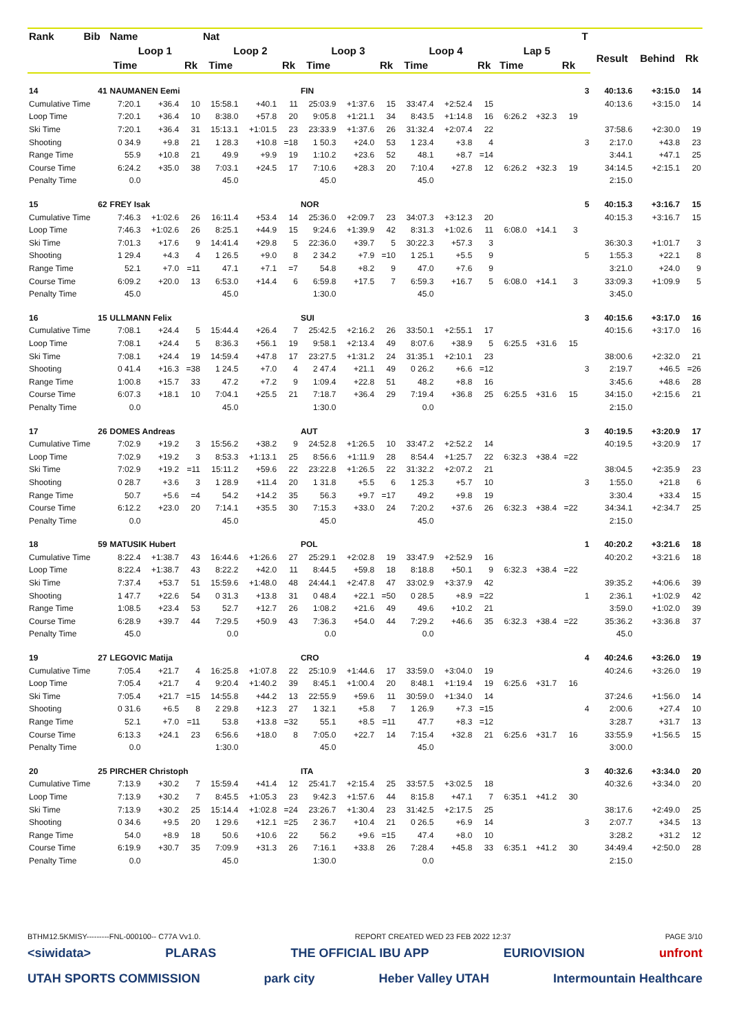| Rank | Bib | Name | | | Nat | | | | | | | | | | | | T | | | |
| --- | --- | --- | --- | --- | --- | --- | --- | --- | --- | --- | --- | --- | --- | --- | --- | --- | --- | --- | --- | --- |
| | | Loop 1 | | | Loop 2 | | | Loop 3 | | | Loop 4 | | | Lap 5 | | | | Result | Behind | Rk |
| | | Time | | Rk | Time | | Rk | Time | | Rk | Time | | Rk | Time | | Rk | | | | |
| 14 | 41 | NAUMANEN Eemi | | | | | | FIN | | | | | | | | | 3 | 40:13.6 | +3:15.0 | 14 |
| Cumulative Time | | 7:20.1 | +36.4 | 10 | 15:58.1 | +40.1 | 11 | 25:03.9 | +1:37.6 | 15 | 33:47.4 | +2:52.4 | 15 | | | | | 40:13.6 | +3:15.0 | 14 |
| Loop Time | | 7:20.1 | +36.4 | 10 | 8:38.0 | +57.8 | 20 | 9:05.8 | +1:21.1 | 34 | 8:43.5 | +1:14.8 | 16 | 6:26.2 | +32.3 | 19 | | | | |
| Ski Time | | 7:20.1 | +36.4 | 31 | 15:13.1 | +1:01.5 | 23 | 23:33.9 | +1:37.6 | 26 | 31:32.4 | +2:07.4 | 22 | | | | | 37:58.6 | +2:30.0 | 19 |
| Shooting | | 0 34.9 | +9.8 | 21 | 1 28.3 | +10.8 | =18 | 1 50.3 | +24.0 | 53 | 1 23.4 | +3.8 | 4 | | | | 3 | 2:17.0 | +43.8 | 23 |
| Range Time | | 55.9 | +10.8 | 21 | 49.9 | +9.9 | 19 | 1:10.2 | +23.6 | 52 | 48.1 | +8.7 | =14 | | | | | 3:44.1 | +47.1 | 25 |
| Course Time | | 6:24.2 | +35.0 | 38 | 7:03.1 | +24.5 | 17 | 7:10.6 | +28.3 | 20 | 7:10.4 | +27.8 | 12 | 6:26.2 | +32.3 | 19 | | 34:14.5 | +2:15.1 | 20 |
| Penalty Time | | 0.0 | | | 45.0 | | | 45.0 | | | 45.0 | | | | | | | 2:15.0 | | |
| 15 | 62 | FREY Isak | | | | | | NOR | | | | | | | | | 5 | 40:15.3 | +3:16.7 | 15 |
| Cumulative Time | | 7:46.3 | +1:02.6 | 26 | 16:11.4 | +53.4 | 14 | 25:36.0 | +2:09.7 | 23 | 34:07.3 | +3:12.3 | 20 | | | | | 40:15.3 | +3:16.7 | 15 |
| Loop Time | | 7:46.3 | +1:02.6 | 26 | 8:25.1 | +44.9 | 15 | 9:24.6 | +1:39.9 | 42 | 8:31.3 | +1:02.6 | 11 | 6:08.0 | +14.1 | 3 | | | | |
| Ski Time | | 7:01.3 | +17.6 | 9 | 14:41.4 | +29.8 | 5 | 22:36.0 | +39.7 | 5 | 30:22.3 | +57.3 | 3 | | | | | 36:30.3 | +1:01.7 | 3 |
| Shooting | | 1 29.4 | +4.3 | 4 | 1 26.5 | +9.0 | 8 | 2 34.2 | +7.9 | =10 | 1 25.1 | +5.5 | 9 | | | | 5 | 1:55.3 | +22.1 | 8 |
| Range Time | | 52.1 | +7.0 | =11 | 47.1 | +7.1 | =7 | 54.8 | +8.2 | 9 | 47.0 | +7.6 | 9 | | | | | 3:21.0 | +24.0 | 9 |
| Course Time | | 6:09.2 | +20.0 | 13 | 6:53.0 | +14.4 | 6 | 6:59.8 | +17.5 | 7 | 6:59.3 | +16.7 | 5 | 6:08.0 | +14.1 | 3 | | 33:09.3 | +1:09.9 | 5 |
| Penalty Time | | 45.0 | | | 45.0 | | | 1:30.0 | | | 45.0 | | | | | | | 3:45.0 | | |
| 16 | 15 | ULLMANN Felix | | | | | | SUI | | | | | | | | | 3 | 40:15.6 | +3:17.0 | 16 |
| Cumulative Time | | 7:08.1 | +24.4 | 5 | 15:44.4 | +26.4 | 7 | 25:42.5 | +2:16.2 | 26 | 33:50.1 | +2:55.1 | 17 | | | | | 40:15.6 | +3:17.0 | 16 |
| Loop Time | | 7:08.1 | +24.4 | 5 | 8:36.3 | +56.1 | 19 | 9:58.1 | +2:13.4 | 49 | 8:07.6 | +38.9 | 5 | 6:25.5 | +31.6 | 15 | | | | |
| Ski Time | | 7:08.1 | +24.4 | 19 | 14:59.4 | +47.8 | 17 | 23:27.5 | +1:31.2 | 24 | 31:35.1 | +2:10.1 | 23 | | | | | 38:00.6 | +2:32.0 | 21 |
| Shooting | | 0 41.4 | +16.3 | =38 | 1 24.5 | +7.0 | 4 | 2 47.4 | +21.1 | 49 | 0 26.2 | +6.6 | =12 | | | | 3 | 2:19.7 | +46.5 | =26 |
| Range Time | | 1:00.8 | +15.7 | 33 | 47.2 | +7.2 | 9 | 1:09.4 | +22.8 | 51 | 48.2 | +8.8 | 16 | | | | | 3:45.6 | +48.6 | 28 |
| Course Time | | 6:07.3 | +18.1 | 10 | 7:04.1 | +25.5 | 21 | 7:18.7 | +36.4 | 29 | 7:19.4 | +36.8 | 25 | 6:25.5 | +31.6 | 15 | | 34:15.0 | +2:15.6 | 21 |
| Penalty Time | | 0.0 | | | 45.0 | | | 1:30.0 | | | 0.0 | | | | | | | 2:15.0 | | |
| 17 | 26 | DOMES Andreas | | | | | | AUT | | | | | | | | | 3 | 40:19.5 | +3:20.9 | 17 |
| Cumulative Time | | 7:02.9 | +19.2 | 3 | 15:56.2 | +38.2 | 9 | 24:52.8 | +1:26.5 | 10 | 33:47.2 | +2:52.2 | 14 | | | | | 40:19.5 | +3:20.9 | 17 |
| Loop Time | | 7:02.9 | +19.2 | 3 | 8:53.3 | +1:13.1 | 25 | 8:56.6 | +1:11.9 | 28 | 8:54.4 | +1:25.7 | 22 | 6:32.3 | +38.4 | =22 | | | | |
| Ski Time | | 7:02.9 | +19.2 | =11 | 15:11.2 | +59.6 | 22 | 23:22.8 | +1:26.5 | 22 | 31:32.2 | +2:07.2 | 21 | | | | | 38:04.5 | +2:35.9 | 23 |
| Shooting | | 0 28.7 | +3.6 | 3 | 1 28.9 | +11.4 | 20 | 1 31.8 | +5.5 | 6 | 1 25.3 | +5.7 | 10 | | | | 3 | 1:55.0 | +21.8 | 6 |
| Range Time | | 50.7 | +5.6 | =4 | 54.2 | +14.2 | 35 | 56.3 | +9.7 | =17 | 49.2 | +9.8 | 19 | | | | | 3:30.4 | +33.4 | 15 |
| Course Time | | 6:12.2 | +23.0 | 20 | 7:14.1 | +35.5 | 30 | 7:15.3 | +33.0 | 24 | 7:20.2 | +37.6 | 26 | 6:32.3 | +38.4 | =22 | | 34:34.1 | +2:34.7 | 25 |
| Penalty Time | | 0.0 | | | 45.0 | | | 45.0 | | | 45.0 | | | | | | | 2:15.0 | | |
| 18 | 59 | MATUSIK Hubert | | | | | | POL | | | | | | | | | 1 | 40:20.2 | +3:21.6 | 18 |
| Cumulative Time | | 8:22.4 | +1:38.7 | 43 | 16:44.6 | +1:26.6 | 27 | 25:29.1 | +2:02.8 | 19 | 33:47.9 | +2:52.9 | 16 | | | | | 40:20.2 | +3:21.6 | 18 |
| Loop Time | | 8:22.4 | +1:38.7 | 43 | 8:22.2 | +42.0 | 11 | 8:44.5 | +59.8 | 18 | 8:18.8 | +50.1 | 9 | 6:32.3 | +38.4 | =22 | | | | |
| Ski Time | | 7:37.4 | +53.7 | 51 | 15:59.6 | +1:48.0 | 48 | 24:44.1 | +2:47.8 | 47 | 33:02.9 | +3:37.9 | 42 | | | | | 39:35.2 | +4:06.6 | 39 |
| Shooting | | 1 47.7 | +22.6 | 54 | 0 31.3 | +13.8 | 31 | 0 48.4 | +22.1 | =50 | 0 28.5 | +8.9 | =22 | | | | 1 | 2:36.1 | +1:02.9 | 42 |
| Range Time | | 1:08.5 | +23.4 | 53 | 52.7 | +12.7 | 26 | 1:08.2 | +21.6 | 49 | 49.6 | +10.2 | 21 | | | | | 3:59.0 | +1:02.0 | 39 |
| Course Time | | 6:28.9 | +39.7 | 44 | 7:29.5 | +50.9 | 43 | 7:36.3 | +54.0 | 44 | 7:29.2 | +46.6 | 35 | 6:32.3 | +38.4 | =22 | | 35:36.2 | +3:36.8 | 37 |
| Penalty Time | | 45.0 | | | 0.0 | | | 0.0 | | | 0.0 | | | | | | | 45.0 | | |
| 19 | 27 | LEGOVIC Matija | | | | | | CRO | | | | | | | | | 4 | 40:24.6 | +3:26.0 | 19 |
| Cumulative Time | | 7:05.4 | +21.7 | 4 | 16:25.8 | +1:07.8 | 22 | 25:10.9 | +1:44.6 | 17 | 33:59.0 | +3:04.0 | 19 | | | | | 40:24.6 | +3:26.0 | 19 |
| Loop Time | | 7:05.4 | +21.7 | 4 | 9:20.4 | +1:40.2 | 39 | 8:45.1 | +1:00.4 | 20 | 8:48.1 | +1:19.4 | 19 | 6:25.6 | +31.7 | 16 | | | | |
| Ski Time | | 7:05.4 | +21.7 | =15 | 14:55.8 | +44.2 | 13 | 22:55.9 | +59.6 | 11 | 30:59.0 | +1:34.0 | 14 | | | | | 37:24.6 | +1:56.0 | 14 |
| Shooting | | 0 31.6 | +6.5 | 8 | 2 29.8 | +12.3 | 27 | 1 32.1 | +5.8 | 7 | 1 26.9 | +7.3 | =15 | | | | 4 | 2:00.6 | +27.4 | 10 |
| Range Time | | 52.1 | +7.0 | =11 | 53.8 | +13.8 | =32 | 55.1 | +8.5 | =11 | 47.7 | +8.3 | =12 | | | | | 3:28.7 | +31.7 | 13 |
| Course Time | | 6:13.3 | +24.1 | 23 | 6:56.6 | +18.0 | 8 | 7:05.0 | +22.7 | 14 | 7:15.4 | +32.8 | 21 | 6:25.6 | +31.7 | 16 | | 33:55.9 | +1:56.5 | 15 |
| Penalty Time | | 0.0 | | | 1:30.0 | | | 45.0 | | | 45.0 | | | | | | | 3:00.0 | | |
| 20 | 25 | PIRCHER Christoph | | | | | | ITA | | | | | | | | | 3 | 40:32.6 | +3:34.0 | 20 |
| Cumulative Time | | 7:13.9 | +30.2 | 7 | 15:59.4 | +41.4 | 12 | 25:41.7 | +2:15.4 | 25 | 33:57.5 | +3:02.5 | 18 | | | | | 40:32.6 | +3:34.0 | 20 |
| Loop Time | | 7:13.9 | +30.2 | 7 | 8:45.5 | +1:05.3 | 23 | 9:42.3 | +1:57.6 | 44 | 8:15.8 | +47.1 | 7 | 6:35.1 | +41.2 | 30 | | | | |
| Ski Time | | 7:13.9 | +30.2 | 25 | 15:14.4 | +1:02.8 | =24 | 23:26.7 | +1:30.4 | 23 | 31:42.5 | +2:17.5 | 25 | | | | | 38:17.6 | +2:49.0 | 25 |
| Shooting | | 0 34.6 | +9.5 | 20 | 1 29.6 | +12.1 | =25 | 2 36.7 | +10.4 | 21 | 0 26.5 | +6.9 | 14 | | | | 3 | 2:07.7 | +34.5 | 13 |
| Range Time | | 54.0 | +8.9 | 18 | 50.6 | +10.6 | 22 | 56.2 | +9.6 | =15 | 47.4 | +8.0 | 10 | | | | | 3:28.2 | +31.2 | 12 |
| Course Time | | 6:19.9 | +30.7 | 35 | 7:09.9 | +31.3 | 26 | 7:16.1 | +33.8 | 26 | 7:28.4 | +45.8 | 33 | 6:35.1 | +41.2 | 30 | | 34:49.4 | +2:50.0 | 28 |
| Penalty Time | | 0.0 | | | 45.0 | | | 1:30.0 | | | 0.0 | | | | | | | 2:15.0 | | |
BTHM12.5KMISY---------FNL-000100-- C77A Vv1.0. REPORT CREATED WED 23 FEB 2022 12:37 PAGE 3/10
<siwidata> PLARAS THE OFFICIAL IBU APP EURIOVISION unfront
UTAH SPORTS COMMISSION park city Heber Valley UTAH Intermountain Healthcare